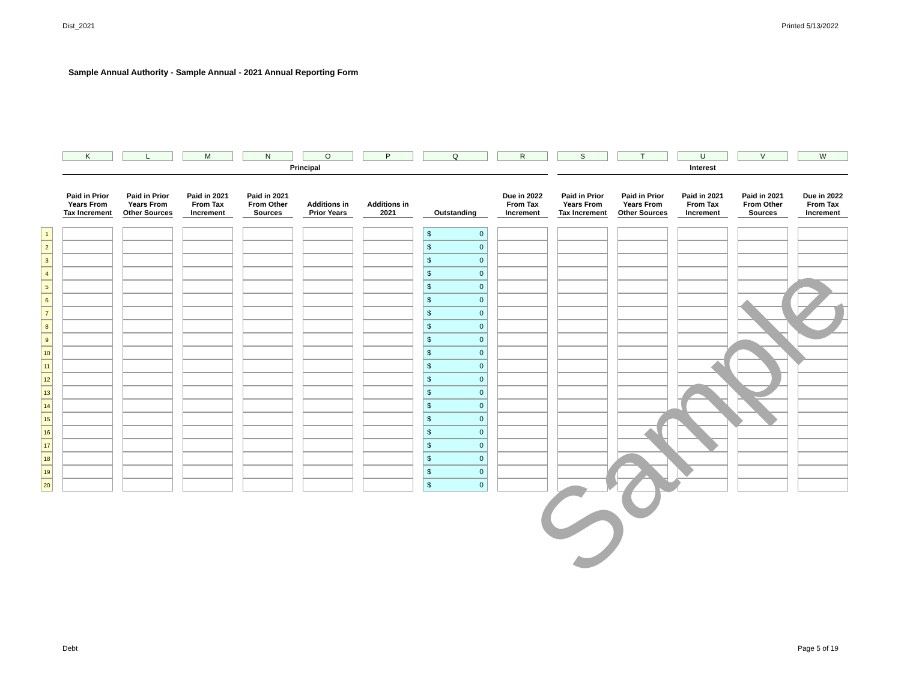Dist_2021 Printed 5/13/2022
Sample Annual Authority - Sample Annual - 2021 Annual Reporting Form
| | K | L | M | N | O | P | Q | R | S | T | U | V | W |
| --- | --- | --- | --- | --- | --- | --- | --- | --- | --- | --- | --- | --- | --- |
| | Principal | | | | | | | | Interest | | | | |
| | Paid in Prior Years From Tax Increment | Paid in Prior Years From Other Sources | Paid in 2021 From Tax Increment | Paid in 2021 From Other Sources | Additions in Prior Years | Additions in 2021 | Outstanding | Due in 2022 From Tax Increment | Paid in Prior Years From Tax Increment | Paid in Prior Years From Other Sources | Paid in 2021 From Tax Increment | Paid in 2021 From Other Sources | Due in 2022 From Tax Increment |
| 1 | | | | | | | $ 0 | | | | | | |
| 2 | | | | | | | $ 0 | | | | | | |
| 3 | | | | | | | $ 0 | | | | | | |
| 4 | | | | | | | $ 0 | | | | | | |
| 5 | | | | | | | $ 0 | | | | | | |
| 6 | | | | | | | $ 0 | | | | | | |
| 7 | | | | | | | $ 0 | | | | | | |
| 8 | | | | | | | $ 0 | | | | | | |
| 9 | | | | | | | $ 0 | | | | | | |
| 10 | | | | | | | $ 0 | | | | | | |
| 11 | | | | | | | $ 0 | | | | | | |
| 12 | | | | | | | $ 0 | | | | | | |
| 13 | | | | | | | $ 0 | | | | | | |
| 14 | | | | | | | $ 0 | | | | | | |
| 15 | | | | | | | $ 0 | | | | | | |
| 16 | | | | | | | $ 0 | | | | | | |
| 17 | | | | | | | $ 0 | | | | | | |
| 18 | | | | | | | $ 0 | | | | | | |
| 19 | | | | | | | $ 0 | | | | | | |
| 20 | | | | | | | $ 0 | | | | | | |
Debt Page 5 of 19
Sample